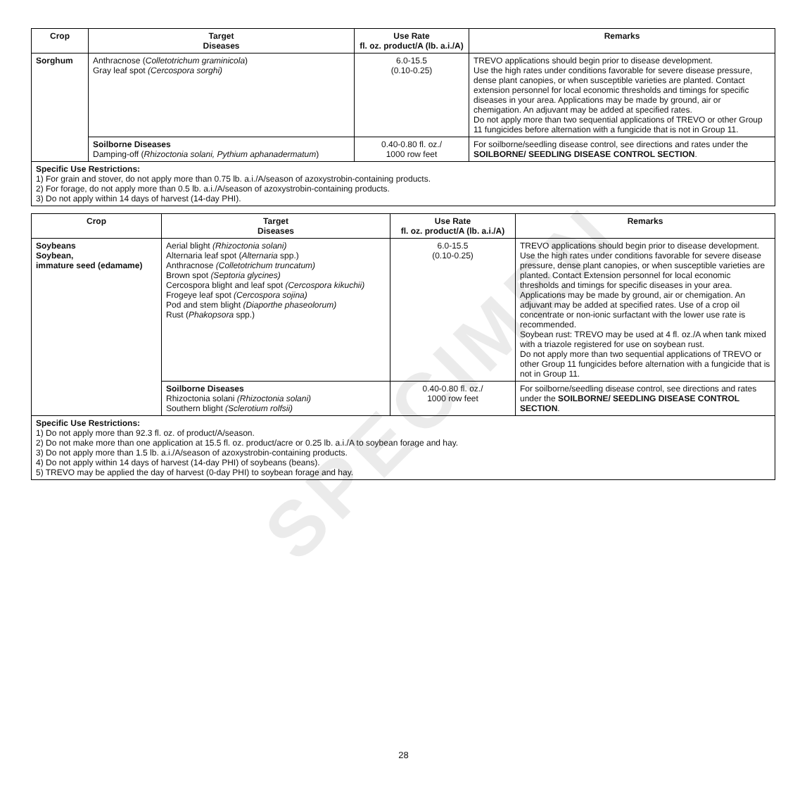SPECIMEN
| Crop | Target Diseases | Use Rate fl. oz. product/A (lb. a.i./A) | Remarks |
| --- | --- | --- | --- |
| Sorghum | Anthracnose ( Colletotrichum graminicola ) Gray leaf spot (Cercospora sorghi) | 6.0-15.5 (0.10-0.25) | TREVO applications should begin prior to disease development. Use the high rates under conditions favorable for severe disease pressure, dense plant canopies, or when susceptible varieties are planted. Contact extension personnel for local economic thresholds and timings for specific diseases in your area. Applications may be made by ground, air or chemigation. An adjuvant may be added at specified rates. Do not apply more than two sequential applications of TREVO or other Group 11 fungicides before alternation with a fungicide that is not in Group 11. |
| | Soilborne Diseases Damping-off ( Rhizoctonia solani, Pythium aphanadermatum ) | 0.40-0.80 fl. oz./ 1000 row feet | For soilborne/seedling disease control, see directions and rates under the SOILBORNE/ SEEDLING DISEASE CONTROL SECTION . |
| Specific Use Restrictions: 1) For grain and stover, do not apply more than 0.75 lb. a.i./A/season of azoxystrobin-containing products. 2) For forage, do not apply more than 0.5 lb. a.i./A/season of azoxystrobin-containing products. 3) Do not apply within 14 days of harvest (14-day PHI). | | | |
| Crop | Target Diseases | Use Rate fl. oz. product/A (lb. a.i./A) | Remarks |
| --- | --- | --- | --- |
| Soybeans Soybean, immature seed (edamame) | Aerial blight (Rhizoctonia solani) Alternaria leaf spot ( Alternaria spp.) Anthracnose (Colletotrichum truncatum) Brown spot (Septoria glycines) Cercospora blight and leaf spot (Cercospora kikuchii) Frogeye leaf spot (Cercospora sojina) Pod and stem blight (Diaporthe phaseolorum) Rust ( Phakopsora spp.) | 6.0-15.5 (0.10-0.25) | TREVO applications should begin prior to disease development. Use the high rates under conditions favorable for severe disease pressure, dense plant canopies, or when susceptible varieties are planted. Contact Extension personnel for local economic thresholds and timings for specific diseases in your area. Applications may be made by ground, air or chemigation. An adjuvant may be added at specified rates. Use of a crop oil concentrate or non-ionic surfactant with the lower use rate is recommended. Soybean rust: TREVO may be used at 4 fl. oz./A when tank mixed with a triazole registered for use on soybean rust. Do not apply more than two sequential applications of TREVO or other Group 11 fungicides before alternation with a fungicide that is not in Group 11. |
| | Soilborne Diseases Rhizoctonia solani (Rhizoctonia solani) Southern blight (Sclerotium rolfsii) | 0.40-0.80 fl. oz./ 1000 row feet | For soilborne/seedling disease control, see directions and rates under the SOILBORNE/ SEEDLING DISEASE CONTROL SECTION . |
| Specific Use Restrictions: 1) Do not apply more than 92.3 fl. oz. of product/A/season. 2) Do not make more than one application at 15.5 fl. oz. product/acre or 0.25 lb. a.i./A to soybean forage and hay. 3) Do not apply more than 1.5 lb. a.i./A/season of azoxystrobin-containing products. 4) Do not apply within 14 days of harvest (14-day PHI) of soybeans (beans). 5) TREVO may be applied the day of harvest (0-day PHI) to soybean forage and hay. | | | |
28